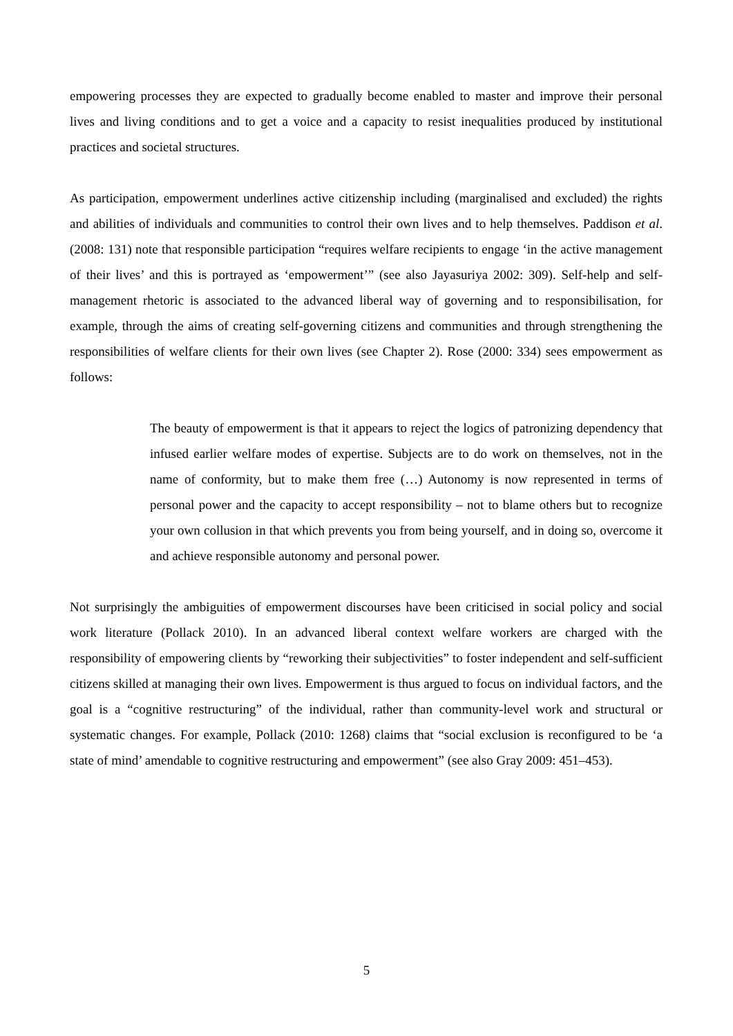empowering processes they are expected to gradually become enabled to master and improve their personal lives and living conditions and to get a voice and a capacity to resist inequalities produced by institutional practices and societal structures.
As participation, empowerment underlines active citizenship including (marginalised and excluded) the rights and abilities of individuals and communities to control their own lives and to help themselves. Paddison et al. (2008: 131) note that responsible participation “requires welfare recipients to engage ‘in the active management of their lives’ and this is portrayed as ‘empowerment’” (see also Jayasuriya 2002: 309). Self-help and self-management rhetoric is associated to the advanced liberal way of governing and to responsibilisation, for example, through the aims of creating self-governing citizens and communities and through strengthening the responsibilities of welfare clients for their own lives (see Chapter 2). Rose (2000: 334) sees empowerment as follows:
The beauty of empowerment is that it appears to reject the logics of patronizing dependency that infused earlier welfare modes of expertise. Subjects are to do work on themselves, not in the name of conformity, but to make them free (…) Autonomy is now represented in terms of personal power and the capacity to accept responsibility – not to blame others but to recognize your own collusion in that which prevents you from being yourself, and in doing so, overcome it and achieve responsible autonomy and personal power.
Not surprisingly the ambiguities of empowerment discourses have been criticised in social policy and social work literature (Pollack 2010). In an advanced liberal context welfare workers are charged with the responsibility of empowering clients by “reworking their subjectivities” to foster independent and self-sufficient citizens skilled at managing their own lives. Empowerment is thus argued to focus on individual factors, and the goal is a “cognitive restructuring” of the individual, rather than community-level work and structural or systematic changes. For example, Pollack (2010: 1268) claims that “social exclusion is reconfigured to be ‘a state of mind’ amendable to cognitive restructuring and empowerment” (see also Gray 2009: 451–453).
5